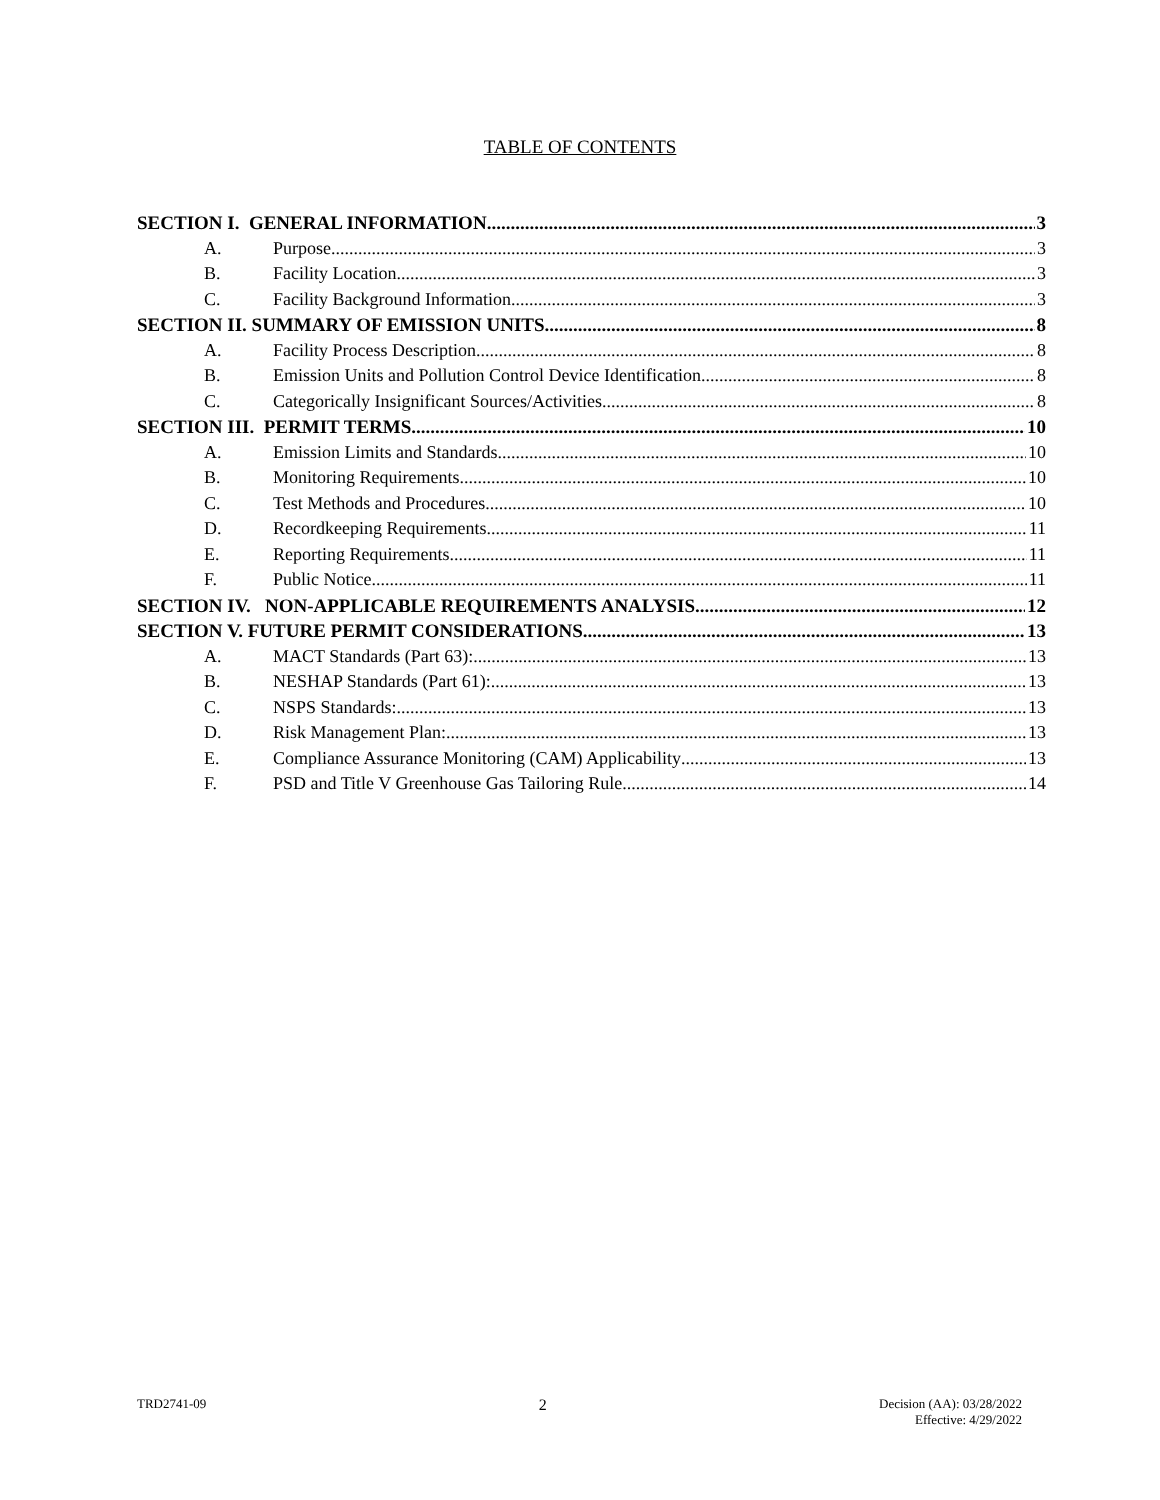TABLE OF CONTENTS
SECTION I. GENERAL INFORMATION 3
A. Purpose 3
B. Facility Location 3
C. Facility Background Information 3
SECTION II. SUMMARY OF EMISSION UNITS 8
A. Facility Process Description 8
B. Emission Units and Pollution Control Device Identification 8
C. Categorically Insignificant Sources/Activities 8
SECTION III. PERMIT TERMS 10
A. Emission Limits and Standards 10
B. Monitoring Requirements 10
C. Test Methods and Procedures 10
D. Recordkeeping Requirements 11
E. Reporting Requirements 11
F. Public Notice 11
SECTION IV. NON-APPLICABLE REQUIREMENTS ANALYSIS 12
SECTION V. FUTURE PERMIT CONSIDERATIONS 13
A. MACT Standards (Part 63): 13
B. NESHAP Standards (Part 61): 13
C. NSPS Standards: 13
D. Risk Management Plan: 13
E. Compliance Assurance Monitoring (CAM) Applicability 13
F. PSD and Title V Greenhouse Gas Tailoring Rule 14
TRD2741-09 2 Decision (AA): 03/28/2022
Effective: 4/29/2022